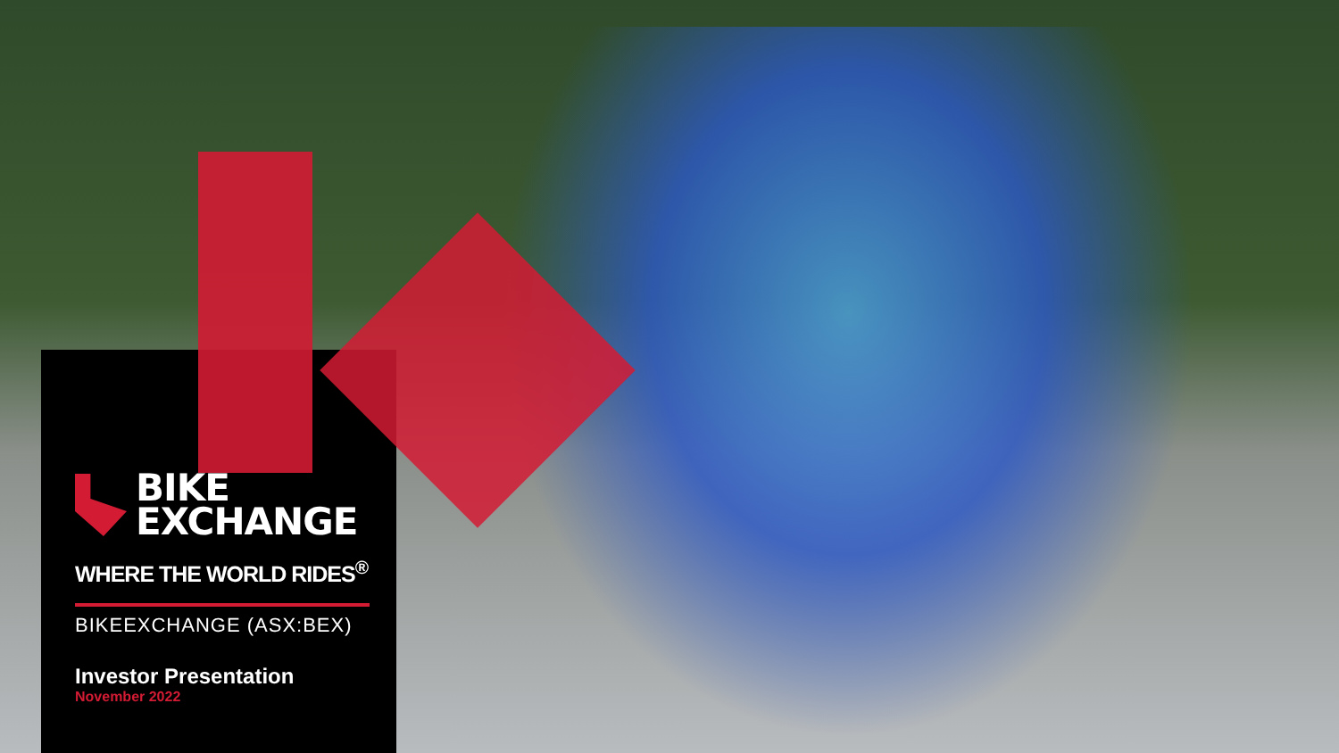BIKE
EXCHANGE
WHERE THE WORLD RIDES<sup>®</sup>
BIKEEXCHANGE (ASX:BEX)
Investor Presentation
November 2022